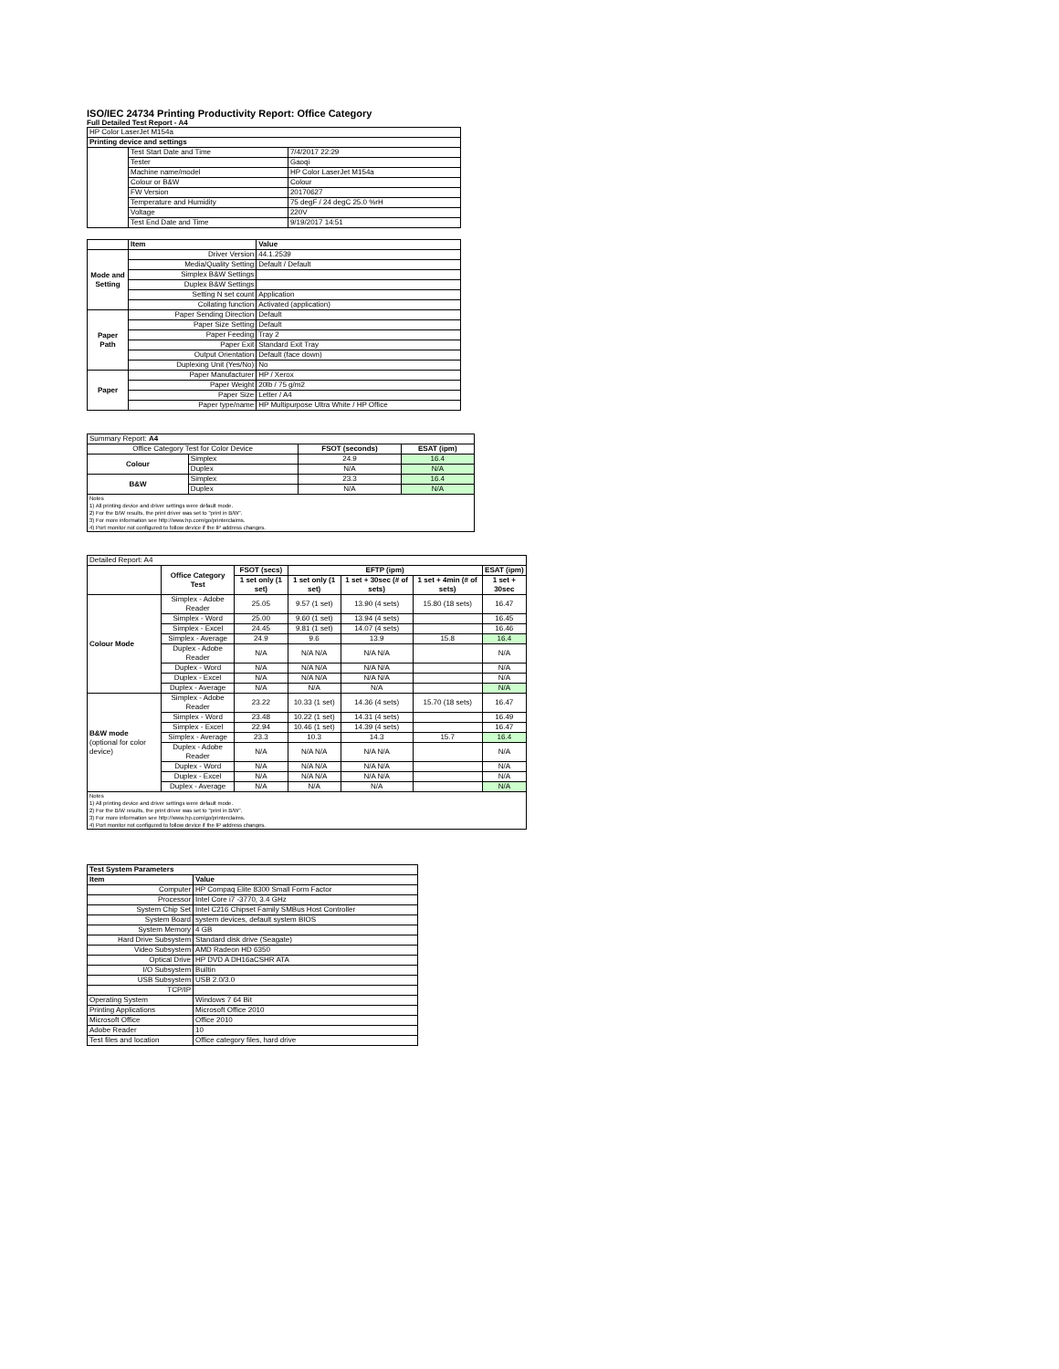ISO/IEC 24734 Printing Productivity Report: Office Category
Full Detailed Test Report - A4
| HP Color LaserJet M154a | | |
| Printing device and settings | | |
| | Test Start Date and Time | 7/4/2017 22:29 |
| | Tester | Gaoqi |
| | Machine name/model | HP Color LaserJet M154a |
| | Colour or B&W | Colour |
| | FW Version | 20170627 |
| | Temperature and Humidity | 75 degF / 24 degC 25.0 %rH |
| | Voltage | 220V |
| | Test End Date and Time | 9/19/2017 14:51 |
| | Item | Value |
| --- | --- | --- |
| Mode and Setting | Driver Version | 44.1.2539 |
| | Media/Quality Setting | Default / Default |
| | Simplex B&W Settings | |
| | Duplex B&W Settings | |
| | Setting N set count | Application |
| | Collating function | Activated (application) |
| Paper Path | Paper Sending Direction | Default |
| | Paper Size Setting | Default |
| | Paper Feeding | Tray 2 |
| | Paper Exit | Standard Exit Tray |
| | Output Orientation | Default (face down) |
| | Duplexing Unit (Yes/No) | No |
| Paper | Paper Manufacturer | HP / Xerox |
| | Paper Weight | 20lb / 75 g/m2 |
| | Paper Size | Letter / A4 |
| | Paper type/name | HP Multipurpose Ultra White / HP Office |
| Summary Report: A4 | | | |
| Office Category Test for Color Device | | FSOT (seconds) | ESAT (ipm) |
| Colour | Simplex | 24.9 | 16.4 |
| | Duplex | N/A | N/A |
| B&W | Simplex | 23.3 | 16.4 |
| | Duplex | N/A | N/A |
| Notes 1) All printing device and driver settings were default mode. 2) For the B/W results, the print driver was set to "print in B/W". 3) For more information see http://www.hp.com/go/printerclaims. 4) Port monitor not configured to follow device if the IP address changes. | | | |
| Detailed Report: A4 | | | | | | |
| | Office Category Test | FSOT (secs) | EFTP (ipm) | | | ESAT (ipm) |
| | | 1 set only (1 set) | 1 set only (1 set) | 1 set + 30sec (# of sets) | 1 set + 4min (# of sets) | 1 set + 30sec |
| Colour Mode | Simplex - Adobe Reader | 25.05 | 9.57 (1 set) | 13.90 (4 sets) | 15.80 (18 sets) | 16.47 |
| | Simplex - Word | 25.00 | 9.60 (1 set) | 13.94 (4 sets) | | 16.45 |
| | Simplex - Excel | 24.45 | 9.81 (1 set) | 14.07 (4 sets) | | 16.46 |
| | Simplex - Average | 24.9 | 9.6 | 13.9 | 15.8 | 16.4 |
| | Duplex - Adobe Reader | N/A | N/A N/A | N/A N/A | | N/A |
| | Duplex - Word | N/A | N/A N/A | N/A N/A | | N/A |
| | Duplex - Excel | N/A | N/A N/A | N/A N/A | | N/A |
| | Duplex - Average | N/A | N/A | N/A | | N/A |
| B&W mode (optional for color device) | Simplex - Adobe Reader | 23.22 | 10.33 (1 set) | 14.36 (4 sets) | 15.70 (18 sets) | 16.47 |
| | Simplex - Word | 23.48 | 10.22 (1 set) | 14.31 (4 sets) | | 16.49 |
| | Simplex - Excel | 22.94 | 10.46 (1 set) | 14.39 (4 sets) | | 16.47 |
| | Simplex - Average | 23.3 | 10.3 | 14.3 | 15.7 | 16.4 |
| | Duplex - Adobe Reader | N/A | N/A N/A | N/A N/A | | N/A |
| | Duplex - Word | N/A | N/A N/A | N/A N/A | | N/A |
| | Duplex - Excel | N/A | N/A N/A | N/A N/A | | N/A |
| | Duplex - Average | N/A | N/A | N/A | | N/A |
| Notes 1) All printing device and driver settings were default mode. 2) For the B/W results, the print driver was set to "print in B/W". 3) For more information see http://www.hp.com/go/printerclaims. 4) Port monitor not configured to follow device if the IP address changes. | | | | | | |
| Test System Parameters | |
| --- | --- |
| Item | Value |
| Computer | HP Compaq Elite 8300 Small Form Factor |
| Processor | Intel Core i7 -3770, 3.4 GHz |
| System Chip Set | Intel C216 Chipset Family SMBus Host Controller |
| System Board | system devices, default system BIOS |
| System Memory | 4 GB |
| Hard Drive Subsystem | Standard disk drive (Seagate) |
| Video Subsystem | AMD Radeon HD 6350 |
| Optical Drive | HP DVD A DH16aCSHR ATA |
| I/O Subsystem | Builtin |
| USB Subsystem | USB 2.0/3.0 |
| TCP/IP | |
| Operating System | Windows 7 64 Bit |
| Printing Applications | Microsoft Office 2010 |
| Microsoft Office | Office 2010 |
| Adobe Reader | 10 |
| Test files and location | Office category files, hard drive |